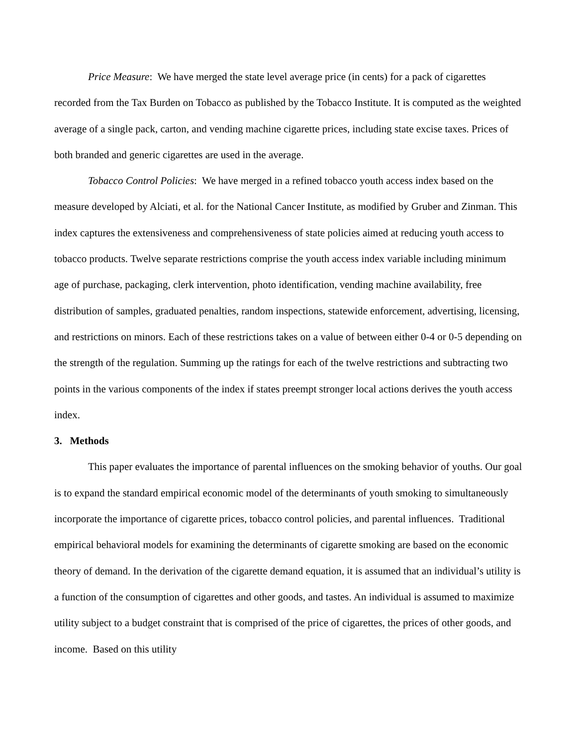Price Measure: We have merged the state level average price (in cents) for a pack of cigarettes recorded from the Tax Burden on Tobacco as published by the Tobacco Institute. It is computed as the weighted average of a single pack, carton, and vending machine cigarette prices, including state excise taxes. Prices of both branded and generic cigarettes are used in the average.
Tobacco Control Policies: We have merged in a refined tobacco youth access index based on the measure developed by Alciati, et al. for the National Cancer Institute, as modified by Gruber and Zinman. This index captures the extensiveness and comprehensiveness of state policies aimed at reducing youth access to tobacco products. Twelve separate restrictions comprise the youth access index variable including minimum age of purchase, packaging, clerk intervention, photo identification, vending machine availability, free distribution of samples, graduated penalties, random inspections, statewide enforcement, advertising, licensing, and restrictions on minors. Each of these restrictions takes on a value of between either 0-4 or 0-5 depending on the strength of the regulation. Summing up the ratings for each of the twelve restrictions and subtracting two points in the various components of the index if states preempt stronger local actions derives the youth access index.
3. Methods
This paper evaluates the importance of parental influences on the smoking behavior of youths. Our goal is to expand the standard empirical economic model of the determinants of youth smoking to simultaneously incorporate the importance of cigarette prices, tobacco control policies, and parental influences. Traditional empirical behavioral models for examining the determinants of cigarette smoking are based on the economic theory of demand. In the derivation of the cigarette demand equation, it is assumed that an individual’s utility is a function of the consumption of cigarettes and other goods, and tastes. An individual is assumed to maximize utility subject to a budget constraint that is comprised of the price of cigarettes, the prices of other goods, and income. Based on this utility